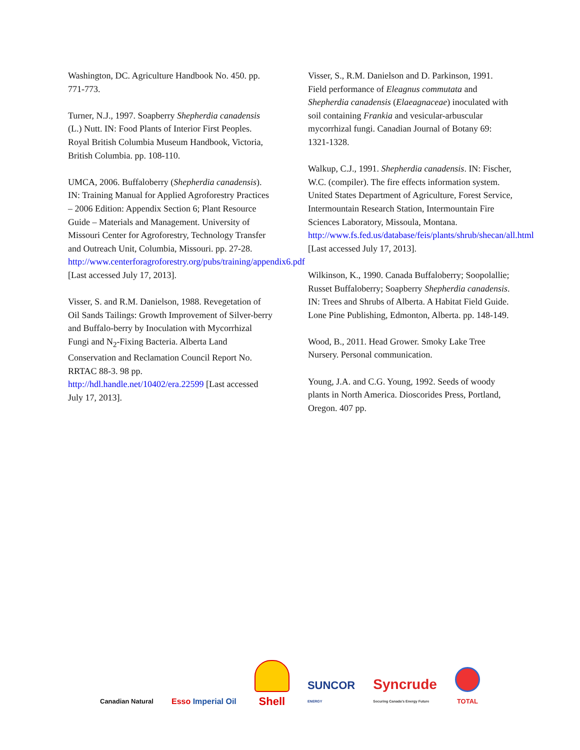Washington, DC. Agriculture Handbook No. 450. pp. 771-773.
Turner, N.J., 1997. Soapberry Shepherdia canadensis (L.) Nutt. IN: Food Plants of Interior First Peoples. Royal British Columbia Museum Handbook, Victoria, British Columbia. pp. 108-110.
UMCA, 2006. Buffaloberry (Shepherdia canadensis). IN: Training Manual for Applied Agroforestry Practices – 2006 Edition: Appendix Section 6; Plant Resource Guide – Materials and Management. University of Missouri Center for Agroforestry, Technology Transfer and Outreach Unit, Columbia, Missouri. pp. 27-28. http://www.centerforagroforestry.org/pubs/training/appendix6.pdf [Last accessed July 17, 2013].
Visser, S. and R.M. Danielson, 1988. Revegetation of Oil Sands Tailings: Growth Improvement of Silver-berry and Buffalo-berry by Inoculation with Mycorrhizal Fungi and N<sub>2</sub>-Fixing Bacteria. Alberta Land Conservation and Reclamation Council Report No. RRTAC 88-3. 98 pp. http://hdl.handle.net/10402/era.22599 [Last accessed July 17, 2013].
Visser, S., R.M. Danielson and D. Parkinson, 1991. Field performance of Eleagnus commutata and Shepherdia canadensis (Elaeagnaceae) inoculated with soil containing Frankia and vesicular-arbuscular mycorrhizal fungi. Canadian Journal of Botany 69: 1321-1328.
Walkup, C.J., 1991. Shepherdia canadensis. IN: Fischer, W.C. (compiler). The fire effects information system. United States Department of Agriculture, Forest Service, Intermountain Research Station, Intermountain Fire Sciences Laboratory, Missoula, Montana. http://www.fs.fed.us/database/feis/plants/shrub/shecan/all.html [Last accessed July 17, 2013].
Wilkinson, K., 1990. Canada Buffaloberry; Soopolallie; Russet Buffaloberry; Soapberry Shepherdia canadensis. IN: Trees and Shrubs of Alberta. A Habitat Field Guide. Lone Pine Publishing, Edmonton, Alberta. pp. 148-149.
Wood, B., 2011. Head Grower. Smoky Lake Tree Nursery. Personal communication.
Young, J.A. and C.G. Young, 1992. Seeds of woody plants in North America. Dioscorides Press, Portland, Oregon. 407 pp.
Canadian Natural
Esso Imperial Oil
Shell
SUNCOR
ENERGY
Syncrude
Securing Canada's Energy Future
TOTAL